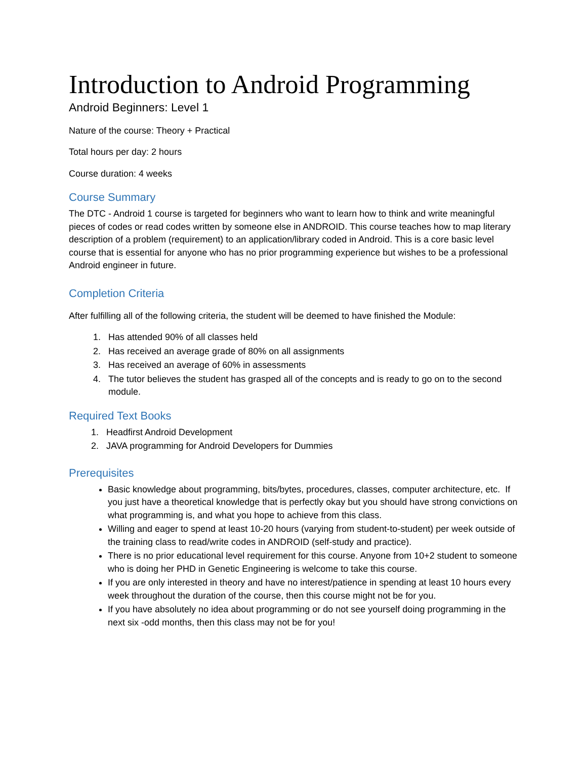Introduction to Android Programming
Android Beginners: Level 1
Nature of the course: Theory + Practical
Total hours per day: 2 hours
Course duration: 4 weeks
Course Summary
The DTC - Android 1 course is targeted for beginners who want to learn how to think and write meaningful pieces of codes or read codes written by someone else in ANDROID. This course teaches how to map literary description of a problem (requirement) to an application/library coded in Android. This is a core basic level course that is essential for anyone who has no prior programming experience but wishes to be a professional Android engineer in future.
Completion Criteria
After fulfilling all of the following criteria, the student will be deemed to have finished the Module:
1. Has attended 90% of all classes held
2. Has received an average grade of 80% on all assignments
3. Has received an average of 60% in assessments
4. The tutor believes the student has grasped all of the concepts and is ready to go on to the second module.
Required Text Books
1. Headfirst Android Development
2. JAVA programming for Android Developers for Dummies
Prerequisites
Basic knowledge about programming, bits/bytes, procedures, classes, computer architecture, etc. If you just have a theoretical knowledge that is perfectly okay but you should have strong convictions on what programming is, and what you hope to achieve from this class.
Willing and eager to spend at least 10-20 hours (varying from student-to-student) per week outside of the training class to read/write codes in ANDROID (self-study and practice).
There is no prior educational level requirement for this course. Anyone from 10+2 student to someone who is doing her PHD in Genetic Engineering is welcome to take this course.
If you are only interested in theory and have no interest/patience in spending at least 10 hours every week throughout the duration of the course, then this course might not be for you.
If you have absolutely no idea about programming or do not see yourself doing programming in the next six -odd months, then this class may not be for you!